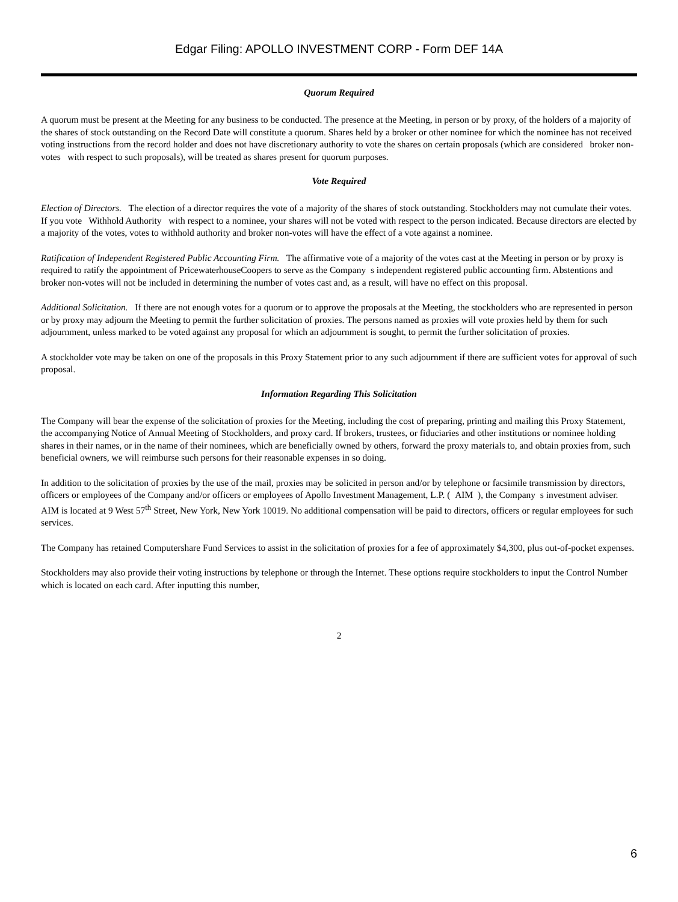Edgar Filing: APOLLO INVESTMENT CORP - Form DEF 14A
Quorum Required
A quorum must be present at the Meeting for any business to be conducted. The presence at the Meeting, in person or by proxy, of the holders of a majority of the shares of stock outstanding on the Record Date will constitute a quorum. Shares held by a broker or other nominee for which the nominee has not received voting instructions from the record holder and does not have discretionary authority to vote the shares on certain proposals (which are considered broker non-votes with respect to such proposals), will be treated as shares present for quorum purposes.
Vote Required
Election of Directors. The election of a director requires the vote of a majority of the shares of stock outstanding. Stockholders may not cumulate their votes. If you vote Withhold Authority with respect to a nominee, your shares will not be voted with respect to the person indicated. Because directors are elected by a majority of the votes, votes to withhold authority and broker non-votes will have the effect of a vote against a nominee.
Ratification of Independent Registered Public Accounting Firm. The affirmative vote of a majority of the votes cast at the Meeting in person or by proxy is required to ratify the appointment of PricewaterhouseCoopers to serve as the Company s independent registered public accounting firm. Abstentions and broker non-votes will not be included in determining the number of votes cast and, as a result, will have no effect on this proposal.
Additional Solicitation. If there are not enough votes for a quorum or to approve the proposals at the Meeting, the stockholders who are represented in person or by proxy may adjourn the Meeting to permit the further solicitation of proxies. The persons named as proxies will vote proxies held by them for such adjournment, unless marked to be voted against any proposal for which an adjournment is sought, to permit the further solicitation of proxies.
A stockholder vote may be taken on one of the proposals in this Proxy Statement prior to any such adjournment if there are sufficient votes for approval of such proposal.
Information Regarding This Solicitation
The Company will bear the expense of the solicitation of proxies for the Meeting, including the cost of preparing, printing and mailing this Proxy Statement, the accompanying Notice of Annual Meeting of Stockholders, and proxy card. If brokers, trustees, or fiduciaries and other institutions or nominee holding shares in their names, or in the name of their nominees, which are beneficially owned by others, forward the proxy materials to, and obtain proxies from, such beneficial owners, we will reimburse such persons for their reasonable expenses in so doing.
In addition to the solicitation of proxies by the use of the mail, proxies may be solicited in person and/or by telephone or facsimile transmission by directors, officers or employees of the Company and/or officers or employees of Apollo Investment Management, L.P. ( AIM ), the Company s investment adviser. AIM is located at 9 West 57<sup>th</sup> Street, New York, New York 10019. No additional compensation will be paid to directors, officers or regular employees for such services.
The Company has retained Computershare Fund Services to assist in the solicitation of proxies for a fee of approximately $4,300, plus out-of-pocket expenses.
Stockholders may also provide their voting instructions by telephone or through the Internet. These options require stockholders to input the Control Number which is located on each card. After inputting this number,
2
6